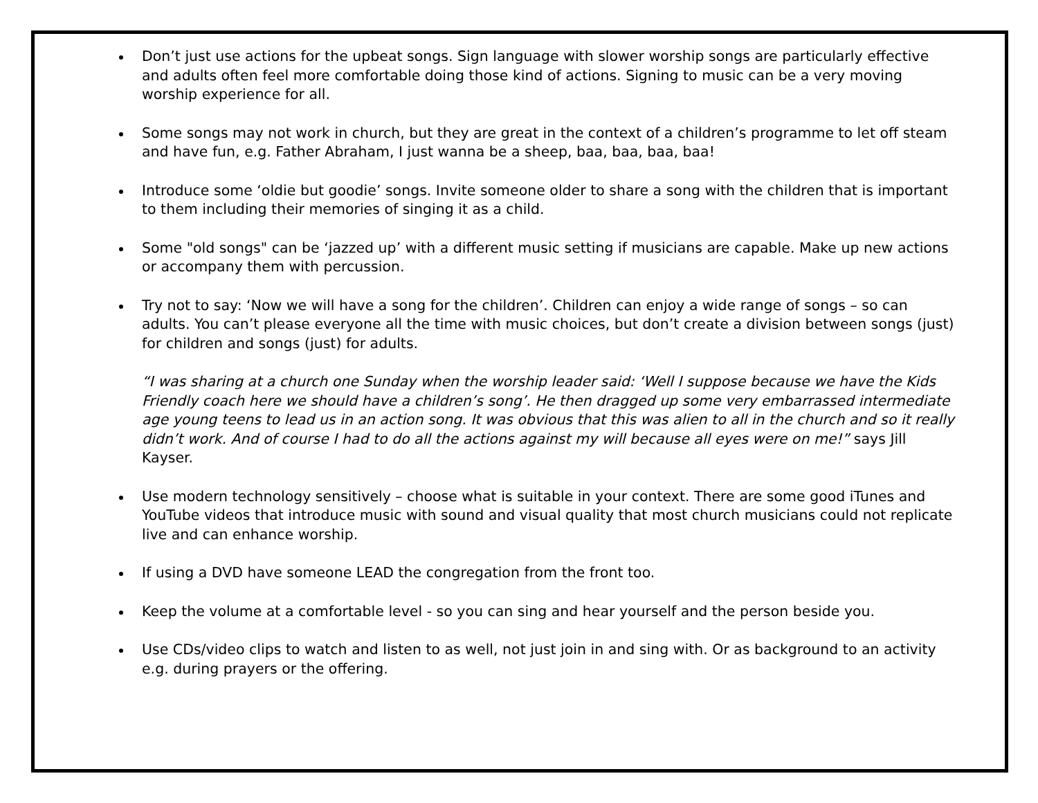Don’t just use actions for the upbeat songs. Sign language with slower worship songs are particularly effective and adults often feel more comfortable doing those kind of actions. Signing to music can be a very moving worship experience for all.
Some songs may not work in church, but they are great in the context of a children’s programme to let off steam and have fun, e.g. Father Abraham, I just wanna be a sheep, baa, baa, baa, baa!
Introduce some ‘oldie but goodie’ songs. Invite someone older to share a song with the children that is important to them including their memories of singing it as a child.
Some "old songs" can be ‘jazzed up’ with a different music setting if musicians are capable. Make up new actions or accompany them with percussion.
Try not to say: ‘Now we will have a song for the children’. Children can enjoy a wide range of songs – so can adults. You can’t please everyone all the time with music choices, but don’t create a division between songs (just) for children and songs (just) for adults.
“I was sharing at a church one Sunday when the worship leader said: ‘Well I suppose because we have the Kids Friendly coach here we should have a children’s song’. He then dragged up some very embarrassed intermediate age young teens to lead us in an action song. It was obvious that this was alien to all in the church and so it really didn’t work. And of course I had to do all the actions against my will because all eyes were on me!” says Jill Kayser.
Use modern technology sensitively – choose what is suitable in your context. There are some good iTunes and YouTube videos that introduce music with sound and visual quality that most church musicians could not replicate live and can enhance worship.
If using a DVD have someone LEAD the congregation from the front too.
Keep the volume at a comfortable level - so you can sing and hear yourself and the person beside you.
Use CDs/video clips to watch and listen to as well, not just join in and sing with. Or as background to an activity e.g. during prayers or the offering.